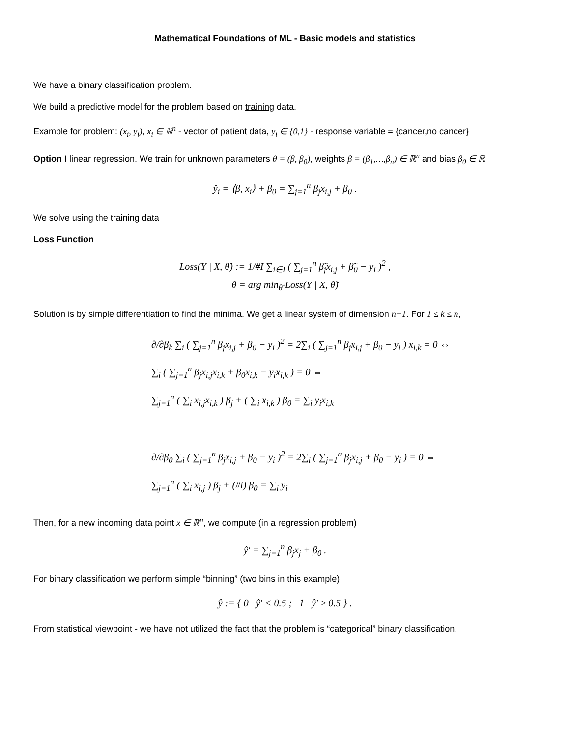Mathematical Foundations of ML - Basic models and statistics
We have a binary classification problem.
We build a predictive model for the problem based on training data.
Example for problem: (x<sub>i</sub>, y<sub>i</sub>), x<sub>i</sub> ∈ ℝ<sup>n</sup> - vector of patient data, y<sub>i</sub> ∈ {0,1} - response variable = {cancer,no cancer}
Option I linear regression. We train for unknown parameters θ = (β, β<sub>0</sub>), weights β = (β<sub>1</sub>,…,β<sub>n</sub>) ∈ ℝ<sup>n</sup> and bias β<sub>0</sub> ∈ ℝ
ŷ<sub>i</sub> = ⟨β, x<sub>i</sub>⟩ + β<sub>0</sub> = ∑<sub>j=1</sub><sup>n</sup> β<sub>j</sub>x<sub>i,j</sub> + β<sub>0</sub> .
We solve using the training data
Loss Function
Loss(Y | X, θ̃) := 1/#I ∑<sub>i∈I</sub> ( ∑<sub>j=1</sub><sup>n</sup> β̃<sub>j</sub>x<sub>i,j</sub> + β̃<sub>0</sub> − y<sub>i</sub> )<sup>2</sup> ,
θ = arg min<sub>θ̃</sub> Loss(Y | X, θ̃)
Solution is by simple differentiation to find the minima. We get a linear system of dimension n+1. For 1 ≤ k ≤ n,
∂/∂β<sub>k</sub> ∑<sub>i</sub> ( ∑<sub>j=1</sub><sup>n</sup> β<sub>j</sub>x<sub>i,j</sub> + β<sub>0</sub> − y<sub>i</sub> )<sup>2</sup> = 2∑<sub>i</sub> ( ∑<sub>j=1</sub><sup>n</sup> β<sub>j</sub>x<sub>i,j</sub> + β<sub>0</sub> − y<sub>i</sub> ) x<sub>i,k</sub> = 0 ⇔
∑<sub>i</sub> ( ∑<sub>j=1</sub><sup>n</sup> β<sub>j</sub>x<sub>i,j</sub>x<sub>i,k</sub> + β<sub>0</sub>x<sub>i,k</sub> − y<sub>i</sub>x<sub>i,k</sub> ) = 0 ⇔
∑<sub>j=1</sub><sup>n</sup> ( ∑<sub>i</sub> x<sub>i,j</sub>x<sub>i,k</sub> ) β<sub>j</sub> + ( ∑<sub>i</sub> x<sub>i,k</sub> ) β<sub>0</sub> = ∑<sub>i</sub> y<sub>i</sub>x<sub>i,k</sub>
∂/∂β<sub>0</sub> ∑<sub>i</sub> ( ∑<sub>j=1</sub><sup>n</sup> β<sub>j</sub>x<sub>i,j</sub> + β<sub>0</sub> − y<sub>i</sub> )<sup>2</sup> = 2∑<sub>i</sub> ( ∑<sub>j=1</sub><sup>n</sup> β<sub>j</sub>x<sub>i,j</sub> + β<sub>0</sub> − y<sub>i</sub> ) = 0 ⇔
∑<sub>j=1</sub><sup>n</sup> ( ∑<sub>i</sub> x<sub>i,j</sub> ) β<sub>j</sub> + (#i) β<sub>0</sub> = ∑<sub>i</sub> y<sub>i</sub>
Then, for a new incoming data point x ∈ ℝ<sup>n</sup>, we compute (in a regression problem)
ŷ′ = ∑<sub>j=1</sub><sup>n</sup> β<sub>j</sub>x<sub>j</sub> + β<sub>0</sub> .
For binary classification we perform simple “binning” (two bins in this example)
ŷ := { 0 ŷ′ < 0.5 ; 1 ŷ′ ≥ 0.5 } .
From statistical viewpoint - we have not utilized the fact that the problem is “categorical” binary classification.